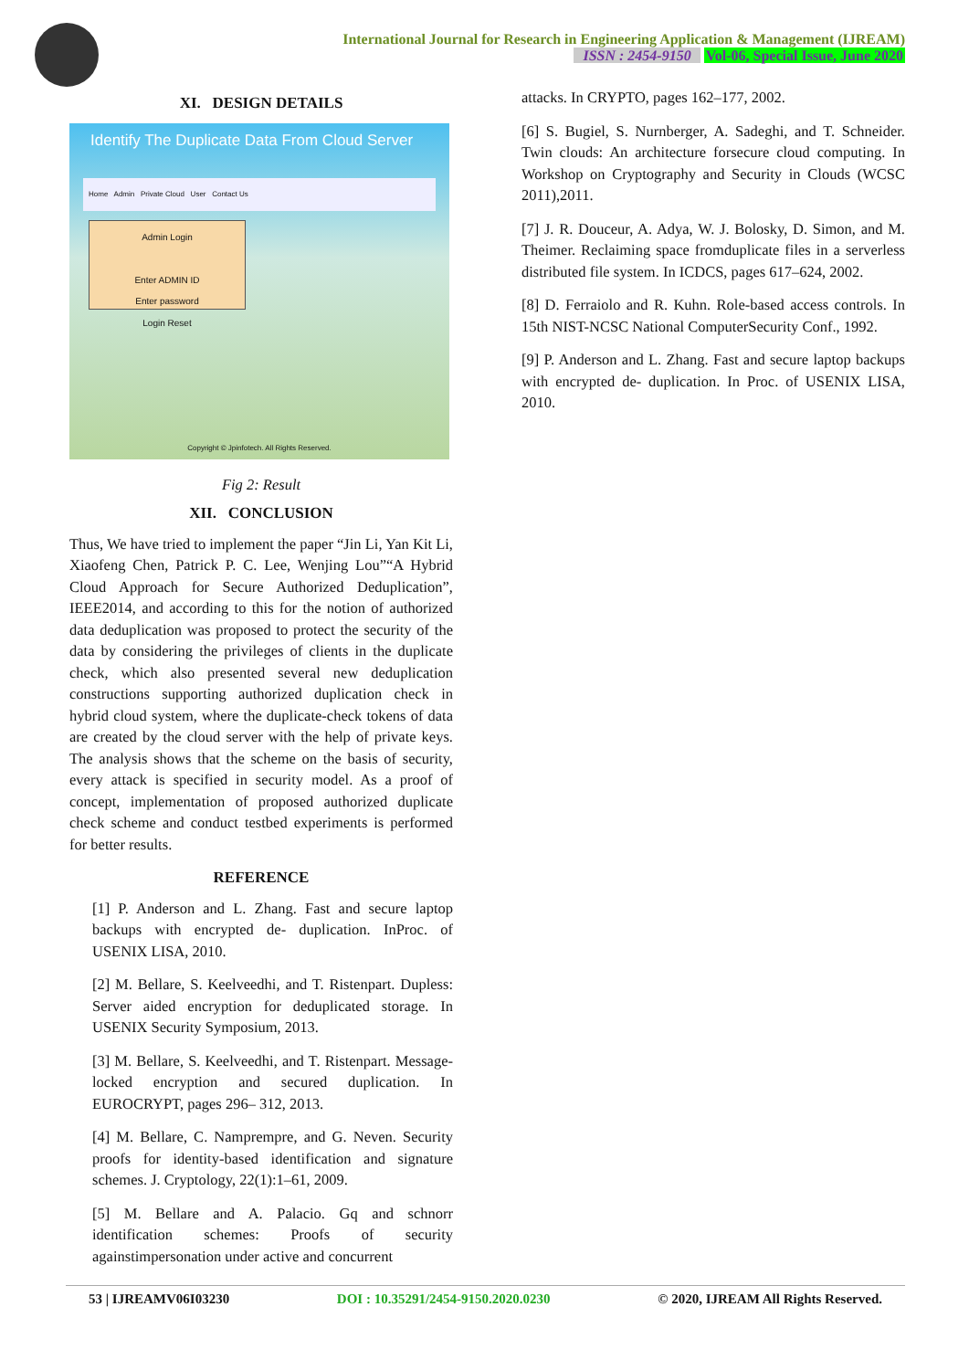International Journal for Research in Engineering Application & Management (IJREAM)
ISSN : 2454-9150 Vol-06, Special Issue, June 2020
XI. DESIGN DETAILS
Identify The Duplicate Data From Cloud Server
Home Admin Private Cloud User Contact Us
Admin Login
Enter ADMIN ID
Enter password
Login Reset
Copyright © Jpinfotech. All Rights Reserved.
Fig 2: Result
XII. CONCLUSION
Thus, We have tried to implement the paper “Jin Li, Yan Kit Li, Xiaofeng Chen, Patrick P. C. Lee, Wenjing Lou”“A Hybrid Cloud Approach for Secure Authorized Deduplication”, IEEE2014, and according to this for the notion of authorized data deduplication was proposed to protect the security of the data by considering the privileges of clients in the duplicate check, which also presented several new deduplication constructions supporting authorized duplication check in hybrid cloud system, where the duplicate-check tokens of data are created by the cloud server with the help of private keys. The analysis shows that the scheme on the basis of security, every attack is specified in security model. As a proof of concept, implementation of proposed authorized duplicate check scheme and conduct testbed experiments is performed for better results.
REFERENCE
[1] P. Anderson and L. Zhang. Fast and secure laptop backups with encrypted de- duplication. InProc. of USENIX LISA, 2010.
[2] M. Bellare, S. Keelveedhi, and T. Ristenpart. Dupless: Server aided encryption for deduplicated storage. In USENIX Security Symposium, 2013.
[3] M. Bellare, S. Keelveedhi, and T. Ristenpart. Message-locked encryption and secured duplication. In EUROCRYPT, pages 296– 312, 2013.
[4] M. Bellare, C. Namprempre, and G. Neven. Security proofs for identity-based identification and signature schemes. J. Cryptology, 22(1):1–61, 2009.
[5] M. Bellare and A. Palacio. Gq and schnorr identification schemes: Proofs of security againstimpersonation under active and concurrent
attacks. In CRYPTO, pages 162–177, 2002.
[6] S. Bugiel, S. Nurnberger, A. Sadeghi, and T. Schneider. Twin clouds: An architecture forsecure cloud computing. In Workshop on Cryptography and Security in Clouds (WCSC 2011),2011.
[7] J. R. Douceur, A. Adya, W. J. Bolosky, D. Simon, and M. Theimer. Reclaiming space fromduplicate files in a serverless distributed file system. In ICDCS, pages 617–624, 2002.
[8] D. Ferraiolo and R. Kuhn. Role-based access controls. In 15th NIST-NCSC National ComputerSecurity Conf., 1992.
[9] P. Anderson and L. Zhang. Fast and secure laptop backups with encrypted de- duplication. In Proc. of USENIX LISA, 2010.
53 | IJREAMV06I03230 DOI : 10.35291/2454-9150.2020.0230 © 2020, IJREAM All Rights Reserved.